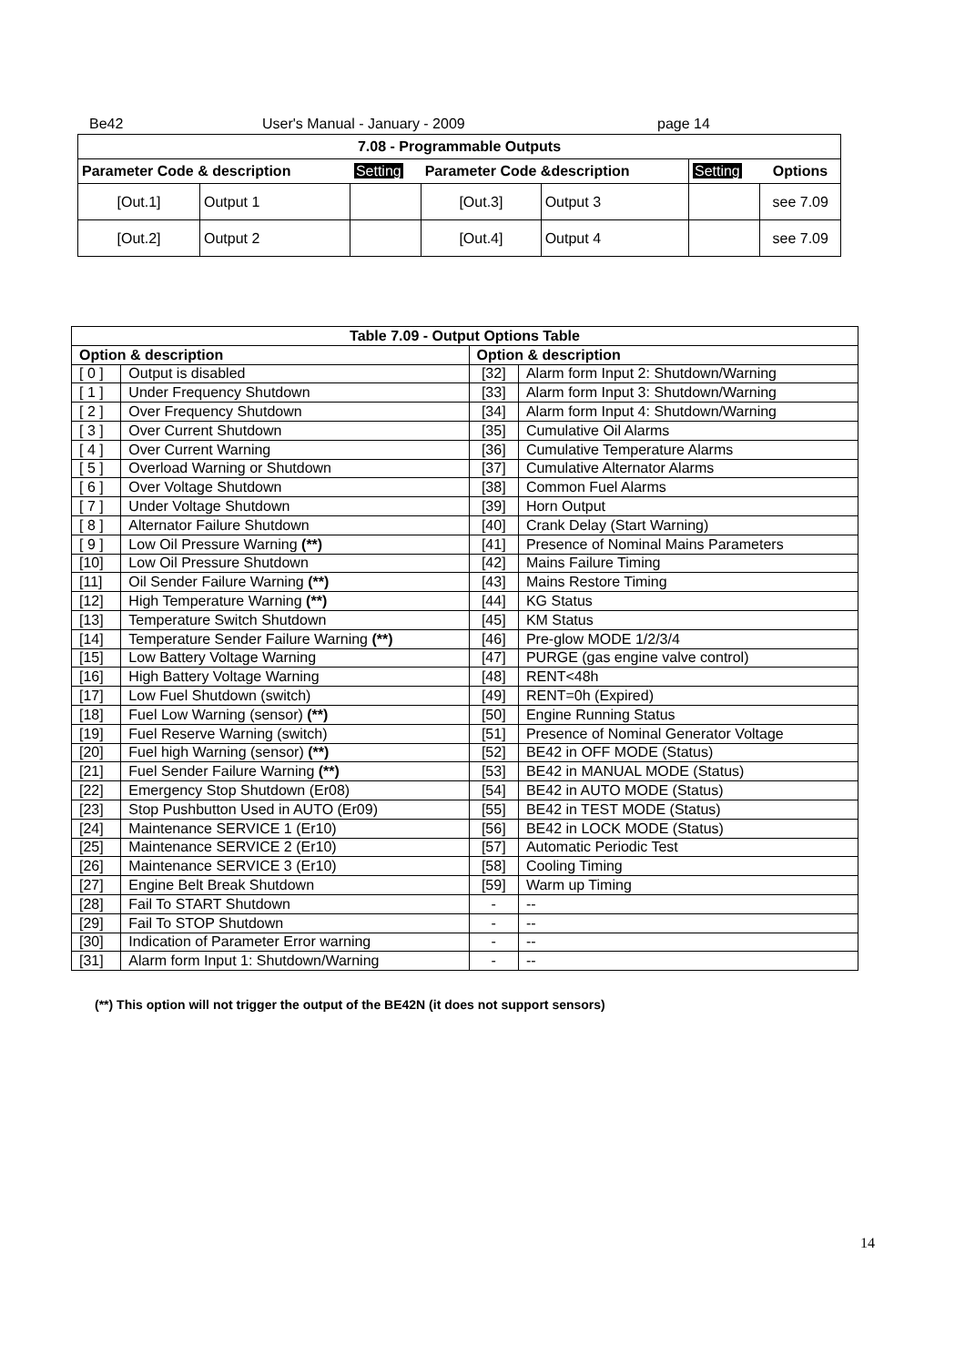Be42 User's Manual - January - 2009 page 14
| 7.08 - Programmable Outputs | | | | | | |
| --- | --- | --- | --- | --- | --- | --- |
| Parameter Code & description | | Setting | Parameter Code &description | | Setting | Options |
| [Out.1] | Output 1 | | [Out.3] | Output 3 | | see 7.09 |
| [Out.2] | Output 2 | | [Out.4] | Output 4 | | see 7.09 |
| Table 7.09 - Output Options Table | | | |
| --- | --- | --- | --- |
| Option & description | | Option & description | |
| [ 0 ] | Output is disabled | [32] | Alarm form Input 2: Shutdown/Warning |
| [ 1 ] | Under Frequency Shutdown | [33] | Alarm form Input 3: Shutdown/Warning |
| [ 2 ] | Over Frequency Shutdown | [34] | Alarm form Input 4: Shutdown/Warning |
| [ 3 ] | Over Current Shutdown | [35] | Cumulative Oil Alarms |
| [ 4 ] | Over Current Warning | [36] | Cumulative Temperature Alarms |
| [ 5 ] | Overload Warning or Shutdown | [37] | Cumulative Alternator Alarms |
| [ 6 ] | Over Voltage Shutdown | [38] | Common Fuel Alarms |
| [ 7 ] | Under Voltage Shutdown | [39] | Horn Output |
| [ 8 ] | Alternator Failure Shutdown | [40] | Crank Delay (Start Warning) |
| [ 9 ] | Low Oil Pressure Warning (**) | [41] | Presence of Nominal Mains Parameters |
| [10] | Low Oil Pressure Shutdown | [42] | Mains Failure Timing |
| [11] | Oil Sender Failure Warning (**) | [43] | Mains Restore Timing |
| [12] | High Temperature Warning (**) | [44] | KG Status |
| [13] | Temperature Switch Shutdown | [45] | KM Status |
| [14] | Temperature Sender Failure Warning (**) | [46] | Pre-glow MODE 1/2/3/4 |
| [15] | Low Battery Voltage Warning | [47] | PURGE (gas engine valve control) |
| [16] | High Battery Voltage Warning | [48] | RENT<48h |
| [17] | Low Fuel Shutdown (switch) | [49] | RENT=0h (Expired) |
| [18] | Fuel Low Warning (sensor) (**) | [50] | Engine Running Status |
| [19] | Fuel Reserve Warning (switch) | [51] | Presence of Nominal Generator Voltage |
| [20] | Fuel high Warning (sensor) (**) | [52] | BE42 in OFF MODE (Status) |
| [21] | Fuel Sender Failure Warning (**) | [53] | BE42 in MANUAL MODE (Status) |
| [22] | Emergency Stop Shutdown (Er08) | [54] | BE42 in AUTO MODE (Status) |
| [23] | Stop Pushbutton Used in AUTO (Er09) | [55] | BE42 in TEST MODE (Status) |
| [24] | Maintenance SERVICE 1 (Er10) | [56] | BE42 in LOCK MODE (Status) |
| [25] | Maintenance SERVICE 2 (Er10) | [57] | Automatic Periodic Test |
| [26] | Maintenance SERVICE 3 (Er10) | [58] | Cooling Timing |
| [27] | Engine Belt Break Shutdown | [59] | Warm up Timing |
| [28] | Fail To START Shutdown | - | -- |
| [29] | Fail To STOP Shutdown | - | -- |
| [30] | Indication of Parameter Error warning | - | -- |
| [31] | Alarm form Input 1: Shutdown/Warning | - | -- |
(**) This option will not trigger the output of the BE42N (it does not support sensors)
14